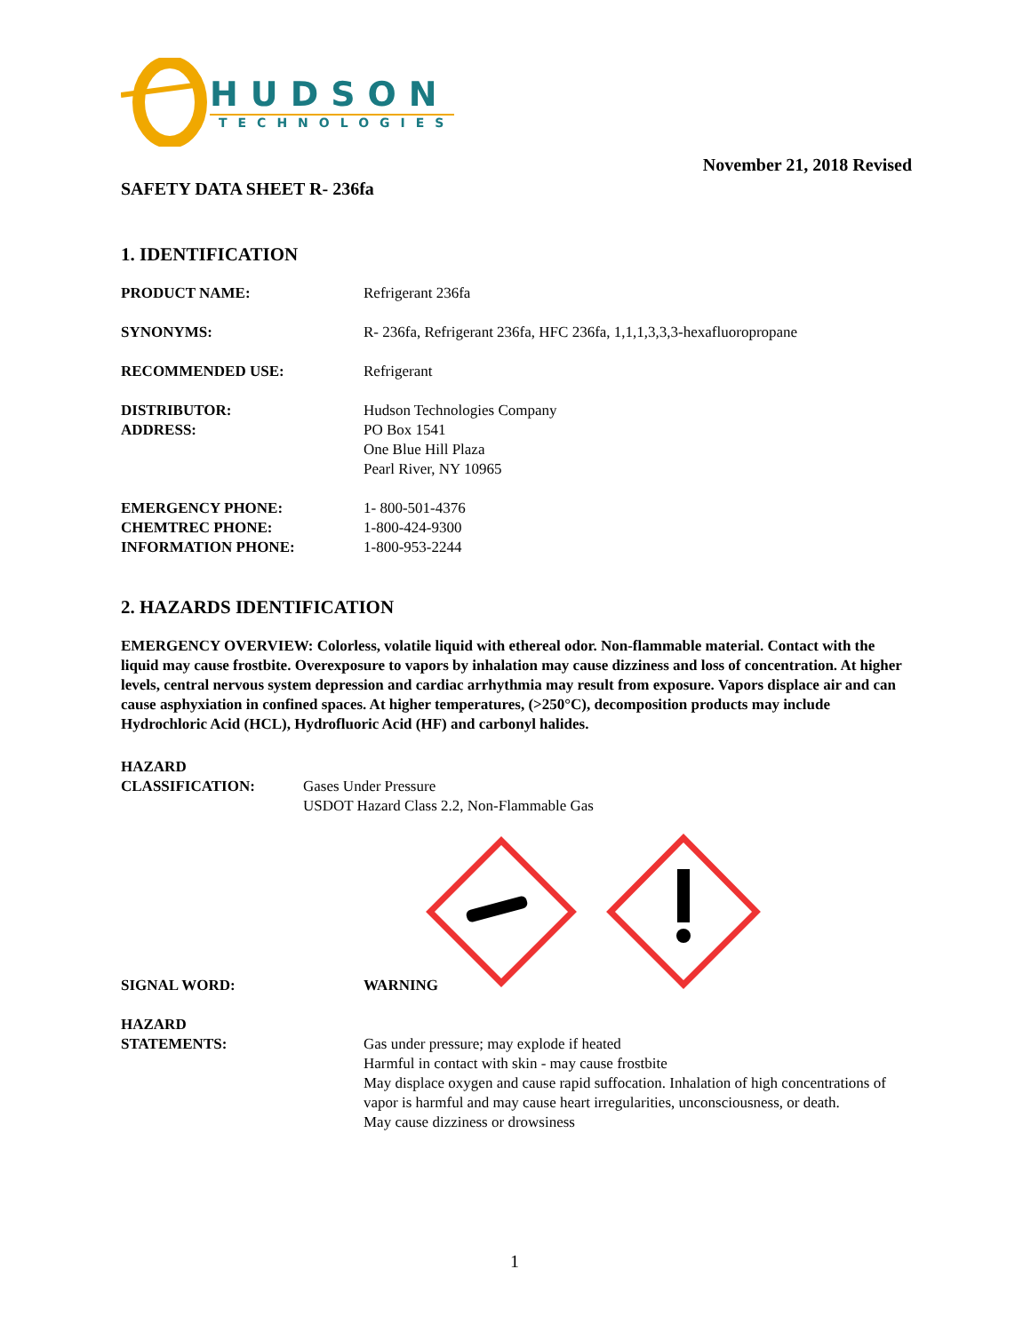HUDSON
TECHNOLOGIES
November 21, 2018 Revised
SAFETY DATA SHEET R- 236fa
1. IDENTIFICATION
| PRODUCT NAME: | Refrigerant 236fa |
| SYNONYMS: | R- 236fa, Refrigerant 236fa, HFC 236fa, 1,1,1,3,3,3-hexafluoropropane |
| RECOMMENDED USE: | Refrigerant |
| DISTRIBUTOR: ADDRESS: | Hudson Technologies Company PO Box 1541 One Blue Hill Plaza Pearl River, NY 10965 |
| EMERGENCY PHONE: CHEMTREC PHONE: INFORMATION PHONE: | 1- 800-501-4376 1-800-424-9300 1-800-953-2244 |
2. HAZARDS IDENTIFICATION
EMERGENCY OVERVIEW: Colorless, volatile liquid with ethereal odor. Non-flammable material. Contact with the liquid may cause frostbite. Overexposure to vapors by inhalation may cause dizziness and loss of concentration. At higher levels, central nervous system depression and cardiac arrhythmia may result from exposure. Vapors displace air and can cause asphyxiation in confined spaces. At higher temperatures, (>250°C), decomposition products may include Hydrochloric Acid (HCL), Hydrofluoric Acid (HF) and carbonyl halides.
| HAZARD CLASSIFICATION: | Gases Under Pressure USDOT Hazard Class 2.2, Non-Flammable Gas |
| SIGNAL WORD: | WARNING |
| HAZARD STATEMENTS: | Gas under pressure; may explode if heated Harmful in contact with skin - may cause frostbite May displace oxygen and cause rapid suffocation. Inhalation of high concentrations of vapor is harmful and may cause heart irregularities, unconsciousness, or death. May cause dizziness or drowsiness |
1